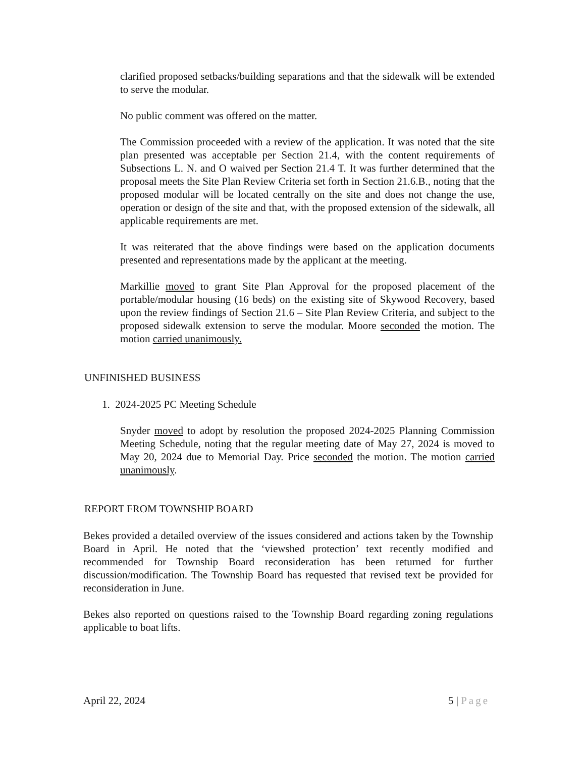clarified proposed setbacks/building separations and that the sidewalk will be extended to serve the modular.
No public comment was offered on the matter.
The Commission proceeded with a review of the application. It was noted that the site plan presented was acceptable per Section 21.4, with the content requirements of Subsections L. N. and O waived per Section 21.4 T. It was further determined that the proposal meets the Site Plan Review Criteria set forth in Section 21.6.B., noting that the proposed modular will be located centrally on the site and does not change the use, operation or design of the site and that, with the proposed extension of the sidewalk, all applicable requirements are met.
It was reiterated that the above findings were based on the application documents presented and representations made by the applicant at the meeting.
Markillie moved to grant Site Plan Approval for the proposed placement of the portable/modular housing (16 beds) on the existing site of Skywood Recovery, based upon the review findings of Section 21.6 – Site Plan Review Criteria, and subject to the proposed sidewalk extension to serve the modular. Moore seconded the motion. The motion carried unanimously.
UNFINISHED BUSINESS
1. 2024-2025 PC Meeting Schedule
Snyder moved to adopt by resolution the proposed 2024-2025 Planning Commission Meeting Schedule, noting that the regular meeting date of May 27, 2024 is moved to May 20, 2024 due to Memorial Day. Price seconded the motion. The motion carried unanimously.
REPORT FROM TOWNSHIP BOARD
Bekes provided a detailed overview of the issues considered and actions taken by the Township Board in April. He noted that the ‘viewshed protection’ text recently modified and recommended for Township Board reconsideration has been returned for further discussion/modification. The Township Board has requested that revised text be provided for reconsideration in June.
Bekes also reported on questions raised to the Township Board regarding zoning regulations applicable to boat lifts.
April 22, 2024 5 | Page